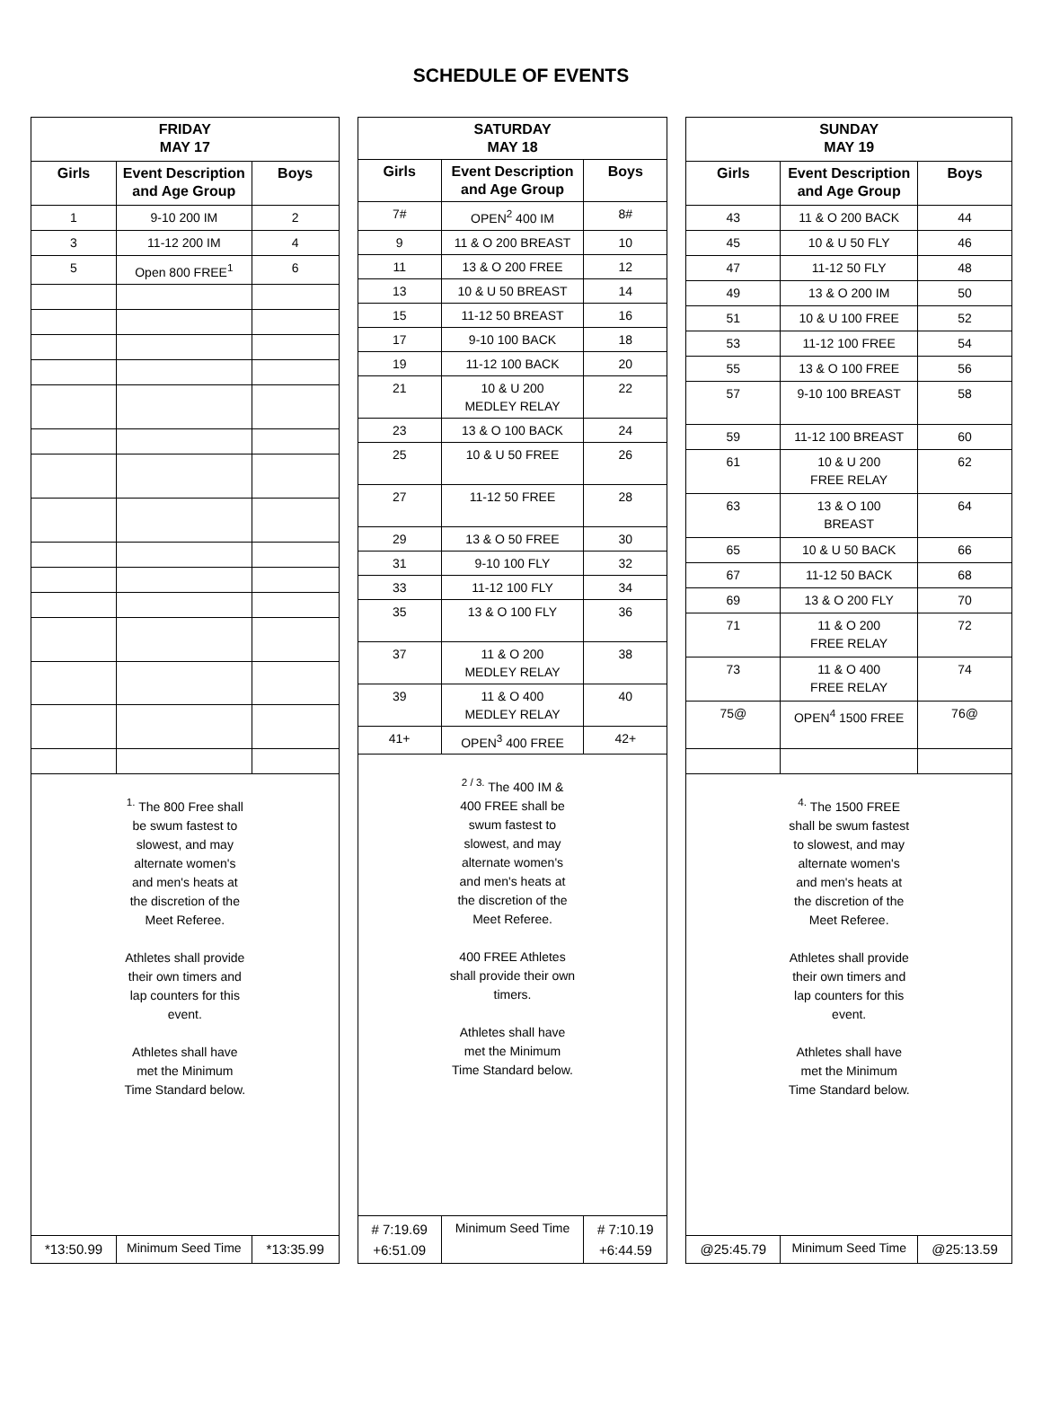SCHEDULE OF EVENTS
| FRIDAY MAY 17 | | |
| --- | --- | --- |
| Girls | Event Description and Age Group | Boys |
| 1 | 9-10 200 IM | 2 |
| 3 | 11-12 200 IM | 4 |
| 5 | Open 800 FREE<sup>1</sup> | 6 |
| <sup>1.</sup> The 800 Free shall be swum fastest to slowest, and may alternate women's and men's heats at the discretion of the Meet Referee. Athletes shall provide their own timers and lap counters for this event. Athletes shall have met the Minimum Time Standard below. | | |
| *13:50.99 | Minimum Seed Time | *13:35.99 |
| SATURDAY MAY 18 | | |
| --- | --- | --- |
| Girls | Event Description and Age Group | Boys |
| 7# | OPEN<sup>2</sup> 400 IM | 8# |
| 9 | 11 & O 200 BREAST | 10 |
| 11 | 13 & O 200 FREE | 12 |
| 13 | 10 & U 50 BREAST | 14 |
| 15 | 11-12 50 BREAST | 16 |
| 17 | 9-10 100 BACK | 18 |
| 19 | 11-12 100 BACK | 20 |
| 21 | 10 & U 200 MEDLEY RELAY | 22 |
| 23 | 13 & O 100 BACK | 24 |
| 25 | 10 & U 50 FREE | 26 |
| 27 | 11-12 50 FREE | 28 |
| 29 | 13 & O 50 FREE | 30 |
| 31 | 9-10 100 FLY | 32 |
| 33 | 11-12 100 FLY | 34 |
| 35 | 13 & O 100 FLY | 36 |
| 37 | 11 & O 200 MEDLEY RELAY | 38 |
| 39 | 11 & O 400 MEDLEY RELAY | 40 |
| 41+ | OPEN<sup>3</sup> 400 FREE | 42+ |
| <sup>2 / 3.</sup> The 400 IM & 400 FREE shall be swum fastest to slowest, and may alternate women's and men's heats at the discretion of the Meet Referee. 400 FREE Athletes shall provide their own timers. Athletes shall have met the Minimum Time Standard below. | | |
| # 7:19.69 +6:51.09 | Minimum Seed Time | # 7:10.19 +6:44.59 |
| SUNDAY MAY 19 | | |
| --- | --- | --- |
| Girls | Event Description and Age Group | Boys |
| 43 | 11 & O 200 BACK | 44 |
| 45 | 10 & U 50 FLY | 46 |
| 47 | 11-12 50 FLY | 48 |
| 49 | 13 & O 200 IM | 50 |
| 51 | 10 & U 100 FREE | 52 |
| 53 | 11-12 100 FREE | 54 |
| 55 | 13 & O 100 FREE | 56 |
| 57 | 9-10 100 BREAST | 58 |
| 59 | 11-12 100 BREAST | 60 |
| 61 | 10 & U 200 FREE RELAY | 62 |
| 63 | 13 & O 100 BREAST | 64 |
| 65 | 10 & U 50 BACK | 66 |
| 67 | 11-12 50 BACK | 68 |
| 69 | 13 & O 200 FLY | 70 |
| 71 | 11 & O 200 FREE RELAY | 72 |
| 73 | 11 & O 400 FREE RELAY | 74 |
| 75@ | OPEN<sup>4</sup> 1500 FREE | 76@ |
| <sup>4.</sup> The 1500 FREE shall be swum fastest to slowest, and may alternate women's and men's heats at the discretion of the Meet Referee. Athletes shall provide their own timers and lap counters for this event. Athletes shall have met the Minimum Time Standard below. | | |
| @25:45.79 | Minimum Seed Time | @25:13.59 |